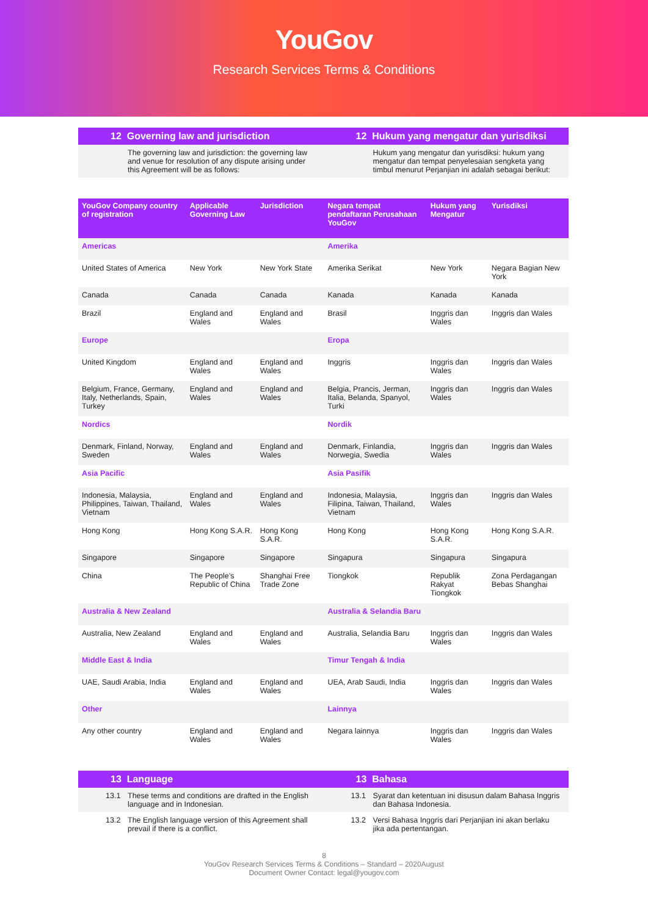YouGov
Research Services Terms & Conditions
12 Governing law and jurisdiction
The governing law and jurisdiction: the governing law and venue for resolution of any dispute arising under this Agreement will be as follows:
12 Hukum yang mengatur dan yurisdiksi
Hukum yang mengatur dan yurisdiksi: hukum yang mengatur dan tempat penyelesaian sengketa yang timbul menurut Perjanjian ini adalah sebagai berikut:
| YouGov Company country of registration | Applicable Governing Law | Jurisdiction | Negara tempat pendaftaran Perusahaan YouGov | Hukum yang Mengatur | Yurisdiksi |
| --- | --- | --- | --- | --- | --- |
| Americas | | | Amerika | | |
| United States of America | New York | New York State | Amerika Serikat | New York | Negara Bagian New York |
| Canada | Canada | Canada | Kanada | Kanada | Kanada |
| Brazil | England and Wales | England and Wales | Brasil | Inggris dan Wales | Inggris dan Wales |
| Europe | | | Eropa | | |
| United Kingdom | England and Wales | England and Wales | Inggris | Inggris dan Wales | Inggris dan Wales |
| Belgium, France, Germany, Italy, Netherlands, Spain, Turkey | England and Wales | England and Wales | Belgia, Prancis, Jerman, Italia, Belanda, Spanyol, Turki | Inggris dan Wales | Inggris dan Wales |
| Nordics | | | Nordik | | |
| Denmark, Finland, Norway, Sweden | England and Wales | England and Wales | Denmark, Finlandia, Norwegia, Swedia | Inggris dan Wales | Inggris dan Wales |
| Asia Pacific | | | Asia Pasifik | | |
| Indonesia, Malaysia, Philippines, Taiwan, Thailand, Vietnam | England and Wales | England and Wales | Indonesia, Malaysia, Filipina, Taiwan, Thailand, Vietnam | Inggris dan Wales | Inggris dan Wales |
| Hong Kong | Hong Kong S.A.R. | Hong Kong S.A.R. | Hong Kong | Hong Kong S.A.R. | Hong Kong S.A.R. |
| Singapore | Singapore | Singapore | Singapura | Singapura | Singapura |
| China | The People’s Republic of China | Shanghai Free Trade Zone | Tiongkok | Republik Rakyat Tiongkok | Zona Perdagangan Bebas Shanghai |
| Australia & New Zealand | | | Australia & Selandia Baru | | |
| Australia, New Zealand | England and Wales | England and Wales | Australia, Selandia Baru | Inggris dan Wales | Inggris dan Wales |
| Middle East & India | | | Timur Tengah & India | | |
| UAE, Saudi Arabia, India | England and Wales | England and Wales | UEA, Arab Saudi, India | Inggris dan Wales | Inggris dan Wales |
| Other | | | Lainnya | | |
| Any other country | England and Wales | England and Wales | Negara lainnya | Inggris dan Wales | Inggris dan Wales |
13 Language
13.1 These terms and conditions are drafted in the English language and in Indonesian.
13.2 The English language version of this Agreement shall prevail if there is a conflict.
13 Bahasa
13.1 Syarat dan ketentuan ini disusun dalam Bahasa Inggris dan Bahasa Indonesia.
13.2 Versi Bahasa Inggris dari Perjanjian ini akan berlaku jika ada pertentangan.
8
YouGov Research Services Terms & Conditions – Standard – 2020August
Document Owner Contact: legal@yougov.com